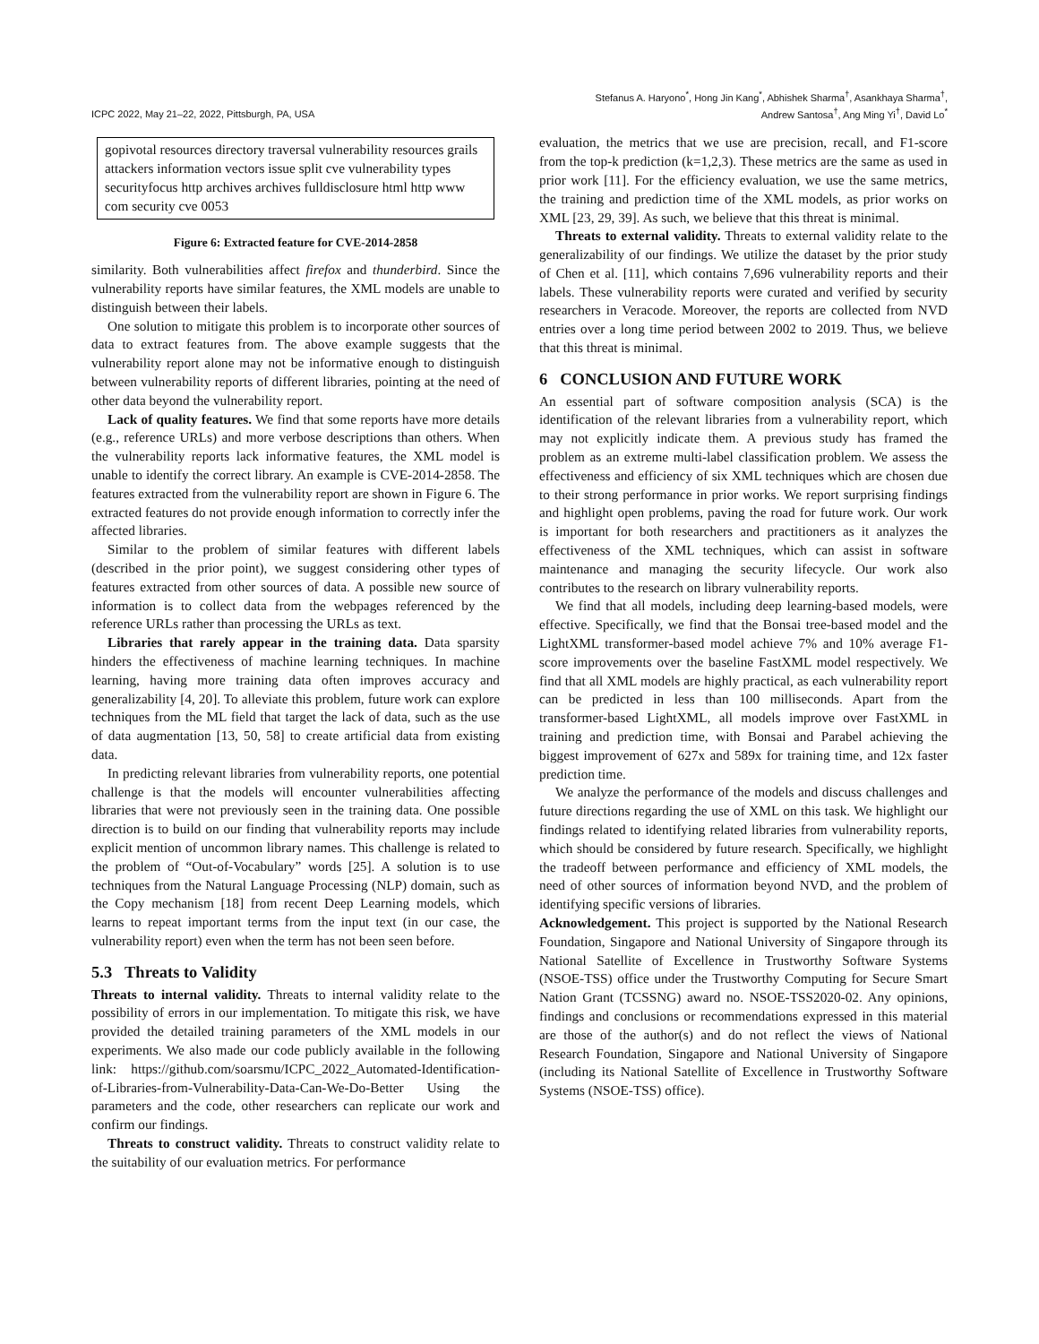ICPC 2022, May 21–22, 2022, Pittsburgh, PA, USA
Stefanus A. Haryono<sup>*</sup>, Hong Jin Kang<sup>*</sup>, Abhishek Sharma<sup>†</sup>, Asankhaya Sharma<sup>†</sup>,
Andrew Santosa<sup>†</sup>, Ang Ming Yi<sup>†</sup>, David Lo<sup>*</sup>
gopivotal resources directory traversal vulnerability resources grails attackers information vectors issue split cve vulnerability types securityfocus http archives archives fulldisclosure html http www com security cve 0053
Figure 6: Extracted feature for CVE-2014-2858
similarity. Both vulnerabilities affect firefox and thunderbird. Since the vulnerability reports have similar features, the XML models are unable to distinguish between their labels.
One solution to mitigate this problem is to incorporate other sources of data to extract features from. The above example suggests that the vulnerability report alone may not be informative enough to distinguish between vulnerability reports of different libraries, pointing at the need of other data beyond the vulnerability report.
Lack of quality features. We find that some reports have more details (e.g., reference URLs) and more verbose descriptions than others. When the vulnerability reports lack informative features, the XML model is unable to identify the correct library. An example is CVE-2014-2858. The features extracted from the vulnerability report are shown in Figure 6. The extracted features do not provide enough information to correctly infer the affected libraries.
Similar to the problem of similar features with different labels (described in the prior point), we suggest considering other types of features extracted from other sources of data. A possible new source of information is to collect data from the webpages referenced by the reference URLs rather than processing the URLs as text.
Libraries that rarely appear in the training data. Data sparsity hinders the effectiveness of machine learning techniques. In machine learning, having more training data often improves accuracy and generalizability [4, 20]. To alleviate this problem, future work can explore techniques from the ML field that target the lack of data, such as the use of data augmentation [13, 50, 58] to create artificial data from existing data.
In predicting relevant libraries from vulnerability reports, one potential challenge is that the models will encounter vulnerabilities affecting libraries that were not previously seen in the training data. One possible direction is to build on our finding that vulnerability reports may include explicit mention of uncommon library names. This challenge is related to the problem of “Out-of-Vocabulary” words [25]. A solution is to use techniques from the Natural Language Processing (NLP) domain, such as the Copy mechanism [18] from recent Deep Learning models, which learns to repeat important terms from the input text (in our case, the vulnerability report) even when the term has not been seen before.
5.3 Threats to Validity
Threats to internal validity. Threats to internal validity relate to the possibility of errors in our implementation. To mitigate this risk, we have provided the detailed training parameters of the XML models in our experiments. We also made our code publicly available in the following link: https://github.com/soarsmu/ICPC_2022_Automated-Identification-of-Libraries-from-Vulnerability-Data-Can-We-Do-Better Using the parameters and the code, other researchers can replicate our work and confirm our findings.
Threats to construct validity. Threats to construct validity relate to the suitability of our evaluation metrics. For performance
evaluation, the metrics that we use are precision, recall, and F1-score from the top-k prediction (k=1,2,3). These metrics are the same as used in prior work [11]. For the efficiency evaluation, we use the same metrics, the training and prediction time of the XML models, as prior works on XML [23, 29, 39]. As such, we believe that this threat is minimal.
Threats to external validity. Threats to external validity relate to the generalizability of our findings. We utilize the dataset by the prior study of Chen et al. [11], which contains 7,696 vulnerability reports and their labels. These vulnerability reports were curated and verified by security researchers in Veracode. Moreover, the reports are collected from NVD entries over a long time period between 2002 to 2019. Thus, we believe that this threat is minimal.
6 CONCLUSION AND FUTURE WORK
An essential part of software composition analysis (SCA) is the identification of the relevant libraries from a vulnerability report, which may not explicitly indicate them. A previous study has framed the problem as an extreme multi-label classification problem. We assess the effectiveness and efficiency of six XML techniques which are chosen due to their strong performance in prior works. We report surprising findings and highlight open problems, paving the road for future work. Our work is important for both researchers and practitioners as it analyzes the effectiveness of the XML techniques, which can assist in software maintenance and managing the security lifecycle. Our work also contributes to the research on library vulnerability reports.
We find that all models, including deep learning-based models, were effective. Specifically, we find that the Bonsai tree-based model and the LightXML transformer-based model achieve 7% and 10% average F1-score improvements over the baseline FastXML model respectively. We find that all XML models are highly practical, as each vulnerability report can be predicted in less than 100 milliseconds. Apart from the transformer-based LightXML, all models improve over FastXML in training and prediction time, with Bonsai and Parabel achieving the biggest improvement of 627x and 589x for training time, and 12x faster prediction time.
We analyze the performance of the models and discuss challenges and future directions regarding the use of XML on this task. We highlight our findings related to identifying related libraries from vulnerability reports, which should be considered by future research. Specifically, we highlight the tradeoff between performance and efficiency of XML models, the need of other sources of information beyond NVD, and the problem of identifying specific versions of libraries.
Acknowledgement. This project is supported by the National Research Foundation, Singapore and National University of Singapore through its National Satellite of Excellence in Trustworthy Software Systems (NSOE-TSS) office under the Trustworthy Computing for Secure Smart Nation Grant (TCSSNG) award no. NSOE-TSS2020-02. Any opinions, findings and conclusions or recommendations expressed in this material are those of the author(s) and do not reflect the views of National Research Foundation, Singapore and National University of Singapore (including its National Satellite of Excellence in Trustworthy Software Systems (NSOE-TSS) office).